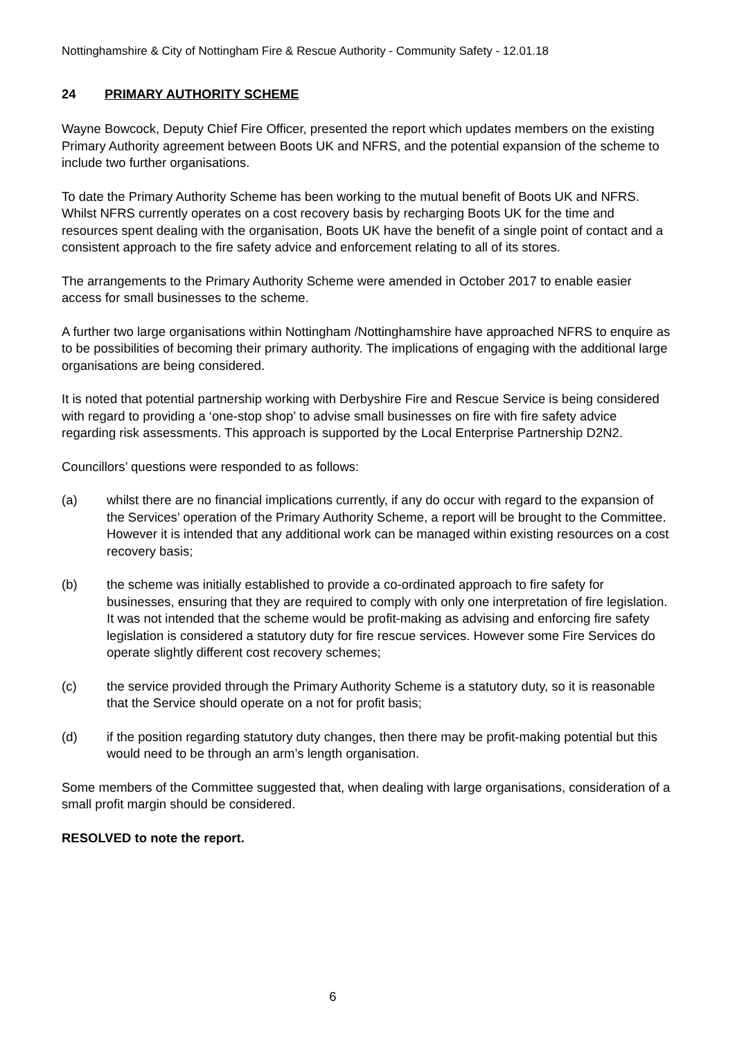Nottinghamshire & City of Nottingham Fire & Rescue Authority - Community Safety - 12.01.18
24 PRIMARY AUTHORITY SCHEME
Wayne Bowcock, Deputy Chief Fire Officer, presented the report which updates members on the existing Primary Authority agreement between Boots UK and NFRS, and the potential expansion of the scheme to include two further organisations.
To date the Primary Authority Scheme has been working to the mutual benefit of Boots UK and NFRS. Whilst NFRS currently operates on a cost recovery basis by recharging Boots UK for the time and resources spent dealing with the organisation, Boots UK have the benefit of a single point of contact and a consistent approach to the fire safety advice and enforcement relating to all of its stores.
The arrangements to the Primary Authority Scheme were amended in October 2017 to enable easier access for small businesses to the scheme.
A further two large organisations within Nottingham /Nottinghamshire have approached NFRS to enquire as to be possibilities of becoming their primary authority. The implications of engaging with the additional large organisations are being considered.
It is noted that potential partnership working with Derbyshire Fire and Rescue Service is being considered with regard to providing a ‘one-stop shop’ to advise small businesses on fire with fire safety advice regarding risk assessments. This approach is supported by the Local Enterprise Partnership D2N2.
Councillors’ questions were responded to as follows:
(a) whilst there are no financial implications currently, if any do occur with regard to the expansion of the Services’ operation of the Primary Authority Scheme, a report will be brought to the Committee. However it is intended that any additional work can be managed within existing resources on a cost recovery basis;
(b) the scheme was initially established to provide a co-ordinated approach to fire safety for businesses, ensuring that they are required to comply with only one interpretation of fire legislation. It was not intended that the scheme would be profit-making as advising and enforcing fire safety legislation is considered a statutory duty for fire rescue services. However some Fire Services do operate slightly different cost recovery schemes;
(c) the service provided through the Primary Authority Scheme is a statutory duty, so it is reasonable that the Service should operate on a not for profit basis;
(d) if the position regarding statutory duty changes, then there may be profit-making potential but this would need to be through an arm’s length organisation.
Some members of the Committee suggested that, when dealing with large organisations, consideration of a small profit margin should be considered.
RESOLVED to note the report.
6